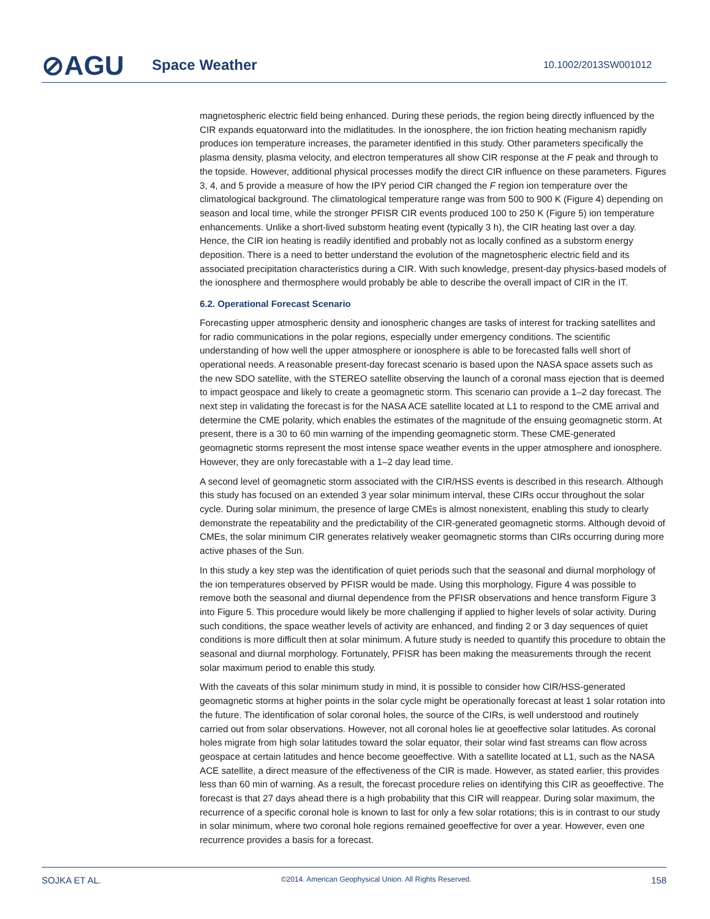⊘AGU
Space Weather
10.1002/2013SW001012
magnetospheric electric field being enhanced. During these periods, the region being directly influenced by the CIR expands equatorward into the midlatitudes. In the ionosphere, the ion friction heating mechanism rapidly produces ion temperature increases, the parameter identified in this study. Other parameters specifically the plasma density, plasma velocity, and electron temperatures all show CIR response at the F peak and through to the topside. However, additional physical processes modify the direct CIR influence on these parameters. Figures 3, 4, and 5 provide a measure of how the IPY period CIR changed the F region ion temperature over the climatological background. The climatological temperature range was from 500 to 900 K (Figure 4) depending on season and local time, while the stronger PFISR CIR events produced 100 to 250 K (Figure 5) ion temperature enhancements. Unlike a short-lived substorm heating event (typically 3 h), the CIR heating last over a day. Hence, the CIR ion heating is readily identified and probably not as locally confined as a substorm energy deposition. There is a need to better understand the evolution of the magnetospheric electric field and its associated precipitation characteristics during a CIR. With such knowledge, present-day physics-based models of the ionosphere and thermosphere would probably be able to describe the overall impact of CIR in the IT.
6.2. Operational Forecast Scenario
Forecasting upper atmospheric density and ionospheric changes are tasks of interest for tracking satellites and for radio communications in the polar regions, especially under emergency conditions. The scientific understanding of how well the upper atmosphere or ionosphere is able to be forecasted falls well short of operational needs. A reasonable present-day forecast scenario is based upon the NASA space assets such as the new SDO satellite, with the STEREO satellite observing the launch of a coronal mass ejection that is deemed to impact geospace and likely to create a geomagnetic storm. This scenario can provide a 1–2 day forecast. The next step in validating the forecast is for the NASA ACE satellite located at L1 to respond to the CME arrival and determine the CME polarity, which enables the estimates of the magnitude of the ensuing geomagnetic storm. At present, there is a 30 to 60 min warning of the impending geomagnetic storm. These CME-generated geomagnetic storms represent the most intense space weather events in the upper atmosphere and ionosphere. However, they are only forecastable with a 1–2 day lead time.
A second level of geomagnetic storm associated with the CIR/HSS events is described in this research. Although this study has focused on an extended 3 year solar minimum interval, these CIRs occur throughout the solar cycle. During solar minimum, the presence of large CMEs is almost nonexistent, enabling this study to clearly demonstrate the repeatability and the predictability of the CIR-generated geomagnetic storms. Although devoid of CMEs, the solar minimum CIR generates relatively weaker geomagnetic storms than CIRs occurring during more active phases of the Sun.
In this study a key step was the identification of quiet periods such that the seasonal and diurnal morphology of the ion temperatures observed by PFISR would be made. Using this morphology, Figure 4 was possible to remove both the seasonal and diurnal dependence from the PFISR observations and hence transform Figure 3 into Figure 5. This procedure would likely be more challenging if applied to higher levels of solar activity. During such conditions, the space weather levels of activity are enhanced, and finding 2 or 3 day sequences of quiet conditions is more difficult then at solar minimum. A future study is needed to quantify this procedure to obtain the seasonal and diurnal morphology. Fortunately, PFISR has been making the measurements through the recent solar maximum period to enable this study.
With the caveats of this solar minimum study in mind, it is possible to consider how CIR/HSS-generated geomagnetic storms at higher points in the solar cycle might be operationally forecast at least 1 solar rotation into the future. The identification of solar coronal holes, the source of the CIRs, is well understood and routinely carried out from solar observations. However, not all coronal holes lie at geoeffective solar latitudes. As coronal holes migrate from high solar latitudes toward the solar equator, their solar wind fast streams can flow across geospace at certain latitudes and hence become geoeffective. With a satellite located at L1, such as the NASA ACE satellite, a direct measure of the effectiveness of the CIR is made. However, as stated earlier, this provides less than 60 min of warning. As a result, the forecast procedure relies on identifying this CIR as geoeffective. The forecast is that 27 days ahead there is a high probability that this CIR will reappear. During solar maximum, the recurrence of a specific coronal hole is known to last for only a few solar rotations; this is in contrast to our study in solar minimum, where two coronal hole regions remained geoeffective for over a year. However, even one recurrence provides a basis for a forecast.
SOJKA ET AL. ©2014. American Geophysical Union. All Rights Reserved. 158